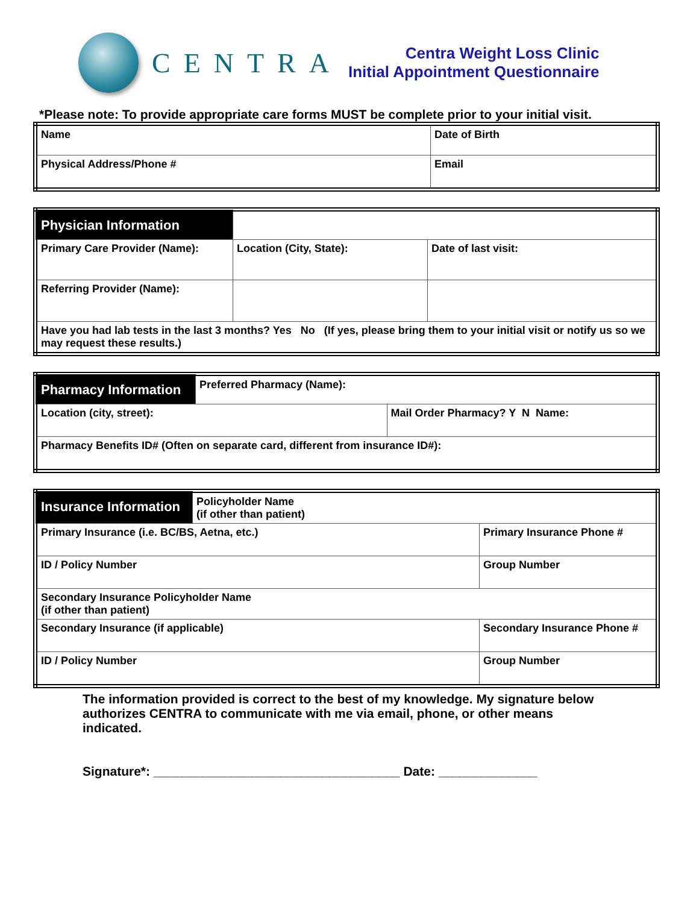CENTRA
Centra Weight Loss Clinic
Initial Appointment Questionnaire
*Please note: To provide appropriate care forms MUST be complete prior to your initial visit.
| Name | Date of Birth |
| Physical Address/Phone # | Email |
| Physician Information | | |
| Primary Care Provider (Name): | Location (City, State): | Date of last visit: |
| Referring Provider (Name): | | |
| Have you had lab tests in the last 3 months? Yes No (If yes, please bring them to your initial visit or notify us so we may request these results.) | | |
| Pharmacy Information | Preferred Pharmacy (Name): | |
| Location (city, street): | | Mail Order Pharmacy? Y N Name: |
| Pharmacy Benefits ID# (Often on separate card, different from insurance ID#): | | |
| Insurance Information | Policyholder Name (if other than patient) | | |
| Primary Insurance (i.e. BC/BS, Aetna, etc.) | | | Primary Insurance Phone # |
| ID / Policy Number | | Group Number | |
| Secondary Insurance Policyholder Name (if other than patient) | | | |
| Secondary Insurance (if applicable) | | | Secondary Insurance Phone # |
| ID / Policy Number | | Group Number | |
The information provided is correct to the best of my knowledge. My signature below authorizes CENTRA to communicate with me via email, phone, or other means indicated.
Signature*: ___________________________________ Date: ______________